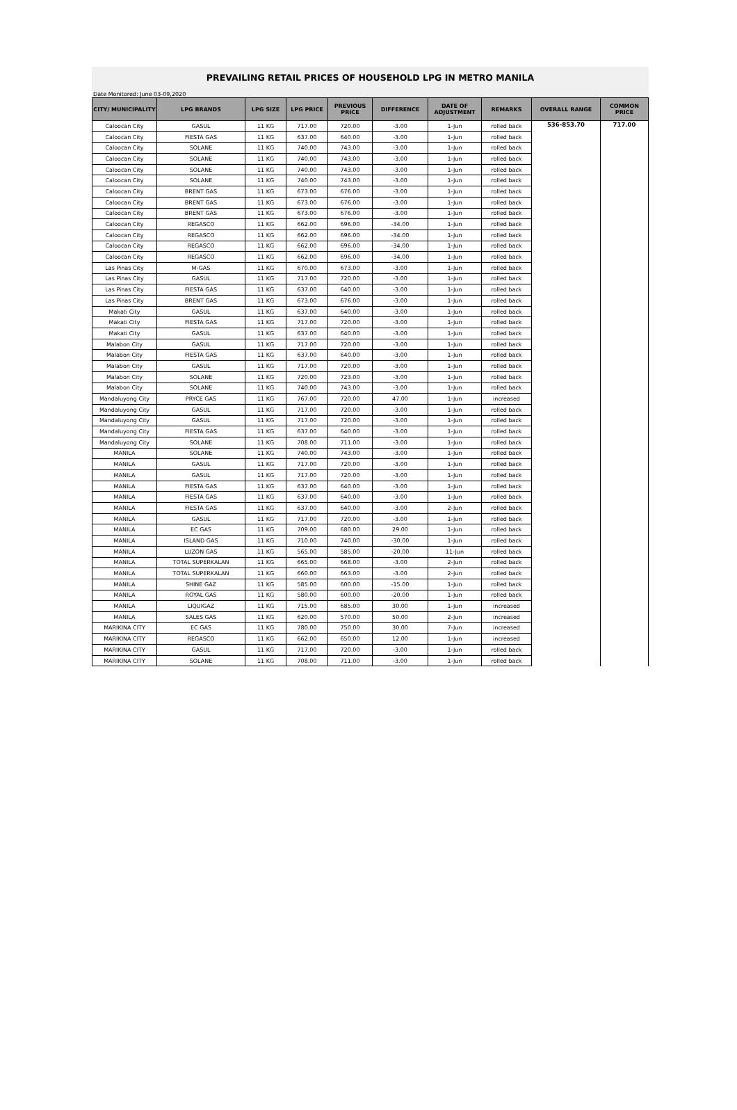PREVAILING RETAIL PRICES OF HOUSEHOLD LPG IN METRO MANILA
Date Monitored: June 03-09,2020
| CITY/ MUNICIPALITY | LPG BRANDS | LPG SIZE | LPG PRICE | PREVIOUS PRICE | DIFFERENCE | DATE OF ADJUSTMENT | REMARKS | OVERALL RANGE | COMMON PRICE |
| --- | --- | --- | --- | --- | --- | --- | --- | --- | --- |
| Caloocan City | GASUL | 11 KG | 717.00 | 720.00 | -3.00 | 1-Jun | rolled back | 536-853.70 | 717.00 |
| Caloocan City | FIESTA GAS | 11 KG | 637.00 | 640.00 | -3.00 | 1-Jun | rolled back | | |
| Caloocan City | SOLANE | 11 KG | 740.00 | 743.00 | -3.00 | 1-Jun | rolled back | | |
| Caloocan City | SOLANE | 11 KG | 740.00 | 743.00 | -3.00 | 1-Jun | rolled back | | |
| Caloocan City | SOLANE | 11 KG | 740.00 | 743.00 | -3.00 | 1-Jun | rolled back | | |
| Caloocan City | SOLANE | 11 KG | 740.00 | 743.00 | -3.00 | 1-Jun | rolled back | | |
| Caloocan City | BRENT GAS | 11 KG | 673.00 | 676.00 | -3.00 | 1-Jun | rolled back | | |
| Caloocan City | BRENT GAS | 11 KG | 673.00 | 676.00 | -3.00 | 1-Jun | rolled back | | |
| Caloocan City | BRENT GAS | 11 KG | 673.00 | 676.00 | -3.00 | 1-Jun | rolled back | | |
| Caloocan City | REGASCO | 11 KG | 662.00 | 696.00 | -34.00 | 1-Jun | rolled back | | |
| Caloocan City | REGASCO | 11 KG | 662.00 | 696.00 | -34.00 | 1-Jun | rolled back | | |
| Caloocan City | REGASCO | 11 KG | 662.00 | 696.00 | -34.00 | 1-Jun | rolled back | | |
| Caloocan City | REGASCO | 11 KG | 662.00 | 696.00 | -34.00 | 1-Jun | rolled back | | |
| Las Pinas City | M-GAS | 11 KG | 670.00 | 673.00 | -3.00 | 1-Jun | rolled back | | |
| Las Pinas City | GASUL | 11 KG | 717.00 | 720.00 | -3.00 | 1-Jun | rolled back | | |
| Las Pinas City | FIESTA GAS | 11 KG | 637.00 | 640.00 | -3.00 | 1-Jun | rolled back | | |
| Las Pinas City | BRENT GAS | 11 KG | 673.00 | 676.00 | -3.00 | 1-Jun | rolled back | | |
| Makati City | GASUL | 11 KG | 637.00 | 640.00 | -3.00 | 1-Jun | rolled back | | |
| Makati City | FIESTA GAS | 11 KG | 717.00 | 720.00 | -3.00 | 1-Jun | rolled back | | |
| Makati City | GASUL | 11 KG | 637.00 | 640.00 | -3.00 | 1-Jun | rolled back | | |
| Malabon City | GASUL | 11 KG | 717.00 | 720.00 | -3.00 | 1-Jun | rolled back | | |
| Malabon City | FIESTA GAS | 11 KG | 637.00 | 640.00 | -3.00 | 1-Jun | rolled back | | |
| Malabon City | GASUL | 11 KG | 717.00 | 720.00 | -3.00 | 1-Jun | rolled back | | |
| Malabon City | SOLANE | 11 KG | 720.00 | 723.00 | -3.00 | 1-Jun | rolled back | | |
| Malabon City | SOLANE | 11 KG | 740.00 | 743.00 | -3.00 | 1-Jun | rolled back | | |
| Mandaluyong City | PRYCE GAS | 11 KG | 767.00 | 720.00 | 47.00 | 1-Jun | increased | | |
| Mandaluyong City | GASUL | 11 KG | 717.00 | 720.00 | -3.00 | 1-Jun | rolled back | | |
| Mandaluyong City | GASUL | 11 KG | 717.00 | 720.00 | -3.00 | 1-Jun | rolled back | | |
| Mandaluyong City | FIESTA GAS | 11 KG | 637.00 | 640.00 | -3.00 | 1-Jun | rolled back | | |
| Mandaluyong City | SOLANE | 11 KG | 708.00 | 711.00 | -3.00 | 1-Jun | rolled back | | |
| MANILA | SOLANE | 11 KG | 740.00 | 743.00 | -3.00 | 1-Jun | rolled back | | |
| MANILA | GASUL | 11 KG | 717.00 | 720.00 | -3.00 | 1-Jun | rolled back | | |
| MANILA | GASUL | 11 KG | 717.00 | 720.00 | -3.00 | 1-Jun | rolled back | | |
| MANILA | FIESTA GAS | 11 KG | 637.00 | 640.00 | -3.00 | 1-Jun | rolled back | | |
| MANILA | FIESTA GAS | 11 KG | 637.00 | 640.00 | -3.00 | 1-Jun | rolled back | | |
| MANILA | FIESTA GAS | 11 KG | 637.00 | 640.00 | -3.00 | 2-Jun | rolled back | | |
| MANILA | GASUL | 11 KG | 717.00 | 720.00 | -3.00 | 1-Jun | rolled back | | |
| MANILA | EC GAS | 11 KG | 709.00 | 680.00 | 29.00 | 1-Jun | rolled back | | |
| MANILA | ISLAND GAS | 11 KG | 710.00 | 740.00 | -30.00 | 1-Jun | rolled back | | |
| MANILA | LUZON GAS | 11 KG | 565.00 | 585.00 | -20.00 | 11-Jun | rolled back | | |
| MANILA | TOTAL SUPERKALAN | 11 KG | 665.00 | 668.00 | -3.00 | 2-Jun | rolled back | | |
| MANILA | TOTAL SUPERKALAN | 11 KG | 660.00 | 663.00 | -3.00 | 2-Jun | rolled back | | |
| MANILA | SHINE GAZ | 11 KG | 585.00 | 600.00 | -15.00 | 1-Jun | rolled back | | |
| MANILA | ROYAL GAS | 11 KG | 580.00 | 600.00 | -20.00 | 1-Jun | rolled back | | |
| MANILA | LIQUIGAZ | 11 KG | 715.00 | 685.00 | 30.00 | 1-Jun | increased | | |
| MANILA | SALES GAS | 11 KG | 620.00 | 570.00 | 50.00 | 2-Jun | increased | | |
| MARIKINA CITY | EC GAS | 11 KG | 780.00 | 750.00 | 30.00 | 7-Jun | increased | | |
| MARIKINA CITY | REGASCO | 11 KG | 662.00 | 650.00 | 12.00 | 1-Jun | increased | | |
| MARIKINA CITY | GASUL | 11 KG | 717.00 | 720.00 | -3.00 | 1-Jun | rolled back | | |
| MARIKINA CITY | SOLANE | 11 KG | 708.00 | 711.00 | -3.00 | 1-Jun | rolled back | | |